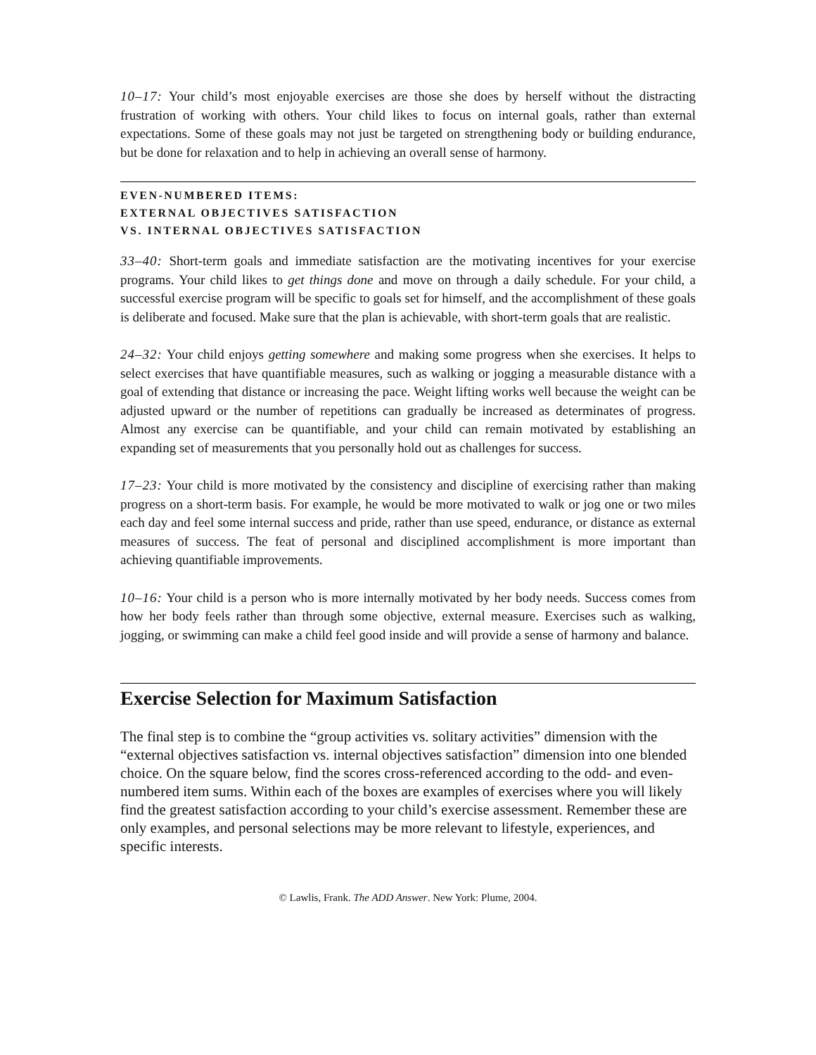10–17: Your child’s most enjoyable exercises are those she does by herself without the distracting frustration of working with others. Your child likes to focus on internal goals, rather than external expectations. Some of these goals may not just be targeted on strengthening body or building endurance, but be done for relaxation and to help in achieving an overall sense of harmony.
EVEN-NUMBERED ITEMS:
EXTERNAL OBJECTIVES SATISFACTION
VS. INTERNAL OBJECTIVES SATISFACTION
33–40: Short-term goals and immediate satisfaction are the motivating incentives for your exercise programs. Your child likes to get things done and move on through a daily schedule. For your child, a successful exercise program will be specific to goals set for himself, and the accomplishment of these goals is deliberate and focused. Make sure that the plan is achievable, with short-term goals that are realistic.
24–32: Your child enjoys getting somewhere and making some progress when she exercises. It helps to select exercises that have quantifiable measures, such as walking or jogging a measurable distance with a goal of extending that distance or increasing the pace. Weight lifting works well because the weight can be adjusted upward or the number of repetitions can gradually be increased as determinates of progress. Almost any exercise can be quantifiable, and your child can remain motivated by establishing an expanding set of measurements that you personally hold out as challenges for success.
17–23: Your child is more motivated by the consistency and discipline of exercising rather than making progress on a short-term basis. For example, he would be more motivated to walk or jog one or two miles each day and feel some internal success and pride, rather than use speed, endurance, or distance as external measures of success. The feat of personal and disciplined accomplishment is more important than achieving quantifiable improvements.
10–16: Your child is a person who is more internally motivated by her body needs. Success comes from how her body feels rather than through some objective, external measure. Exercises such as walking, jogging, or swimming can make a child feel good inside and will provide a sense of harmony and balance.
Exercise Selection for Maximum Satisfaction
The final step is to combine the “group activities vs. solitary activities” dimension with the “external objectives satisfaction vs. internal objectives satisfaction” dimension into one blended choice. On the square below, find the scores cross-referenced according to the odd- and even-numbered item sums. Within each of the boxes are examples of exercises where you will likely find the greatest satisfaction according to your child’s exercise assessment. Remember these are only examples, and personal selections may be more relevant to lifestyle, experiences, and specific interests.
© Lawlis, Frank. The ADD Answer. New York: Plume, 2004.